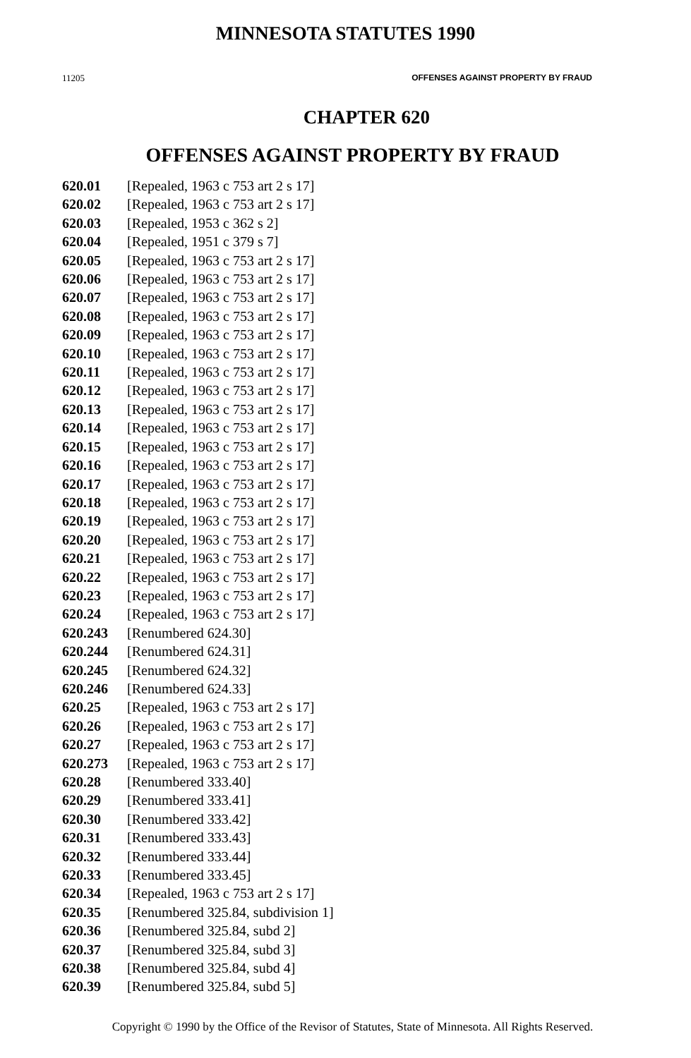MINNESOTA STATUTES 1990
11205 OFFENSES AGAINST PROPERTY BY FRAUD
CHAPTER 620
OFFENSES AGAINST PROPERTY BY FRAUD
620.01 [Repealed, 1963 c 753 art 2 s 17]
620.02 [Repealed, 1963 c 753 art 2 s 17]
620.03 [Repealed, 1953 c 362 s 2]
620.04 [Repealed, 1951 c 379 s 7]
620.05 [Repealed, 1963 c 753 art 2 s 17]
620.06 [Repealed, 1963 c 753 art 2 s 17]
620.07 [Repealed, 1963 c 753 art 2 s 17]
620.08 [Repealed, 1963 c 753 art 2 s 17]
620.09 [Repealed, 1963 c 753 art 2 s 17]
620.10 [Repealed, 1963 c 753 art 2 s 17]
620.11 [Repealed, 1963 c 753 art 2 s 17]
620.12 [Repealed, 1963 c 753 art 2 s 17]
620.13 [Repealed, 1963 c 753 art 2 s 17]
620.14 [Repealed, 1963 c 753 art 2 s 17]
620.15 [Repealed, 1963 c 753 art 2 s 17]
620.16 [Repealed, 1963 c 753 art 2 s 17]
620.17 [Repealed, 1963 c 753 art 2 s 17]
620.18 [Repealed, 1963 c 753 art 2 s 17]
620.19 [Repealed, 1963 c 753 art 2 s 17]
620.20 [Repealed, 1963 c 753 art 2 s 17]
620.21 [Repealed, 1963 c 753 art 2 s 17]
620.22 [Repealed, 1963 c 753 art 2 s 17]
620.23 [Repealed, 1963 c 753 art 2 s 17]
620.24 [Repealed, 1963 c 753 art 2 s 17]
620.243 [Renumbered 624.30]
620.244 [Renumbered 624.31]
620.245 [Renumbered 624.32]
620.246 [Renumbered 624.33]
620.25 [Repealed, 1963 c 753 art 2 s 17]
620.26 [Repealed, 1963 c 753 art 2 s 17]
620.27 [Repealed, 1963 c 753 art 2 s 17]
620.273 [Repealed, 1963 c 753 art 2 s 17]
620.28 [Renumbered 333.40]
620.29 [Renumbered 333.41]
620.30 [Renumbered 333.42]
620.31 [Renumbered 333.43]
620.32 [Renumbered 333.44]
620.33 [Renumbered 333.45]
620.34 [Repealed, 1963 c 753 art 2 s 17]
620.35 [Renumbered 325.84, subdivision 1]
620.36 [Renumbered 325.84, subd 2]
620.37 [Renumbered 325.84, subd 3]
620.38 [Renumbered 325.84, subd 4]
620.39 [Renumbered 325.84, subd 5]
Copyright © 1990 by the Office of the Revisor of Statutes, State of Minnesota. All Rights Reserved.